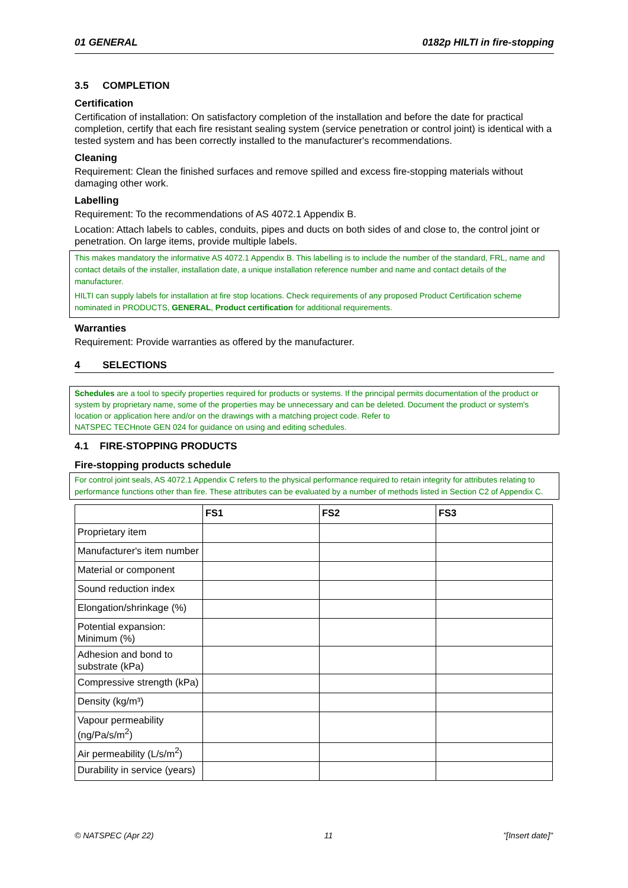01 GENERAL 0182p HILTI in fire-stopping
3.5 COMPLETION
Certification
Certification of installation: On satisfactory completion of the installation and before the date for practical completion, certify that each fire resistant sealing system (service penetration or control joint) is identical with a tested system and has been correctly installed to the manufacturer's recommendations.
Cleaning
Requirement: Clean the finished surfaces and remove spilled and excess fire-stopping materials without damaging other work.
Labelling
Requirement: To the recommendations of AS 4072.1 Appendix B.
Location: Attach labels to cables, conduits, pipes and ducts on both sides of and close to, the control joint or penetration. On large items, provide multiple labels.
This makes mandatory the informative AS 4072.1 Appendix B. This labelling is to include the number of the standard, FRL, name and contact details of the installer, installation date, a unique installation reference number and name and contact details of the manufacturer.
HILTI can supply labels for installation at fire stop locations. Check requirements of any proposed Product Certification scheme nominated in PRODUCTS, GENERAL, Product certification for additional requirements.
Warranties
Requirement: Provide warranties as offered by the manufacturer.
4 SELECTIONS
Schedules are a tool to specify properties required for products or systems. If the principal permits documentation of the product or system by proprietary name, some of the properties may be unnecessary and can be deleted. Document the product or system's location or application here and/or on the drawings with a matching project code. Refer to
NATSPEC TECHnote GEN 024 for guidance on using and editing schedules.
4.1 FIRE-STOPPING PRODUCTS
Fire-stopping products schedule
For control joint seals, AS 4072.1 Appendix C refers to the physical performance required to retain integrity for attributes relating to performance functions other than fire. These attributes can be evaluated by a number of methods listed in Section C2 of Appendix C.
| | FS1 | FS2 | FS3 |
| --- | --- | --- | --- |
| Proprietary item | | | |
| Manufacturer's item number | | | |
| Material or component | | | |
| Sound reduction index | | | |
| Elongation/shrinkage (%) | | | |
| Potential expansion: Minimum (%) | | | |
| Adhesion and bond to substrate (kPa) | | | |
| Compressive strength (kPa) | | | |
| Density (kg/m³) | | | |
| Vapour permeability (ng/Pa/s/m<sup>2</sup>) | | | |
| Air permeability (L/s/m<sup>2</sup>) | | | |
| Durability in service (years) | | | |
© NATSPEC (Apr 22) 11 "[Insert date]"